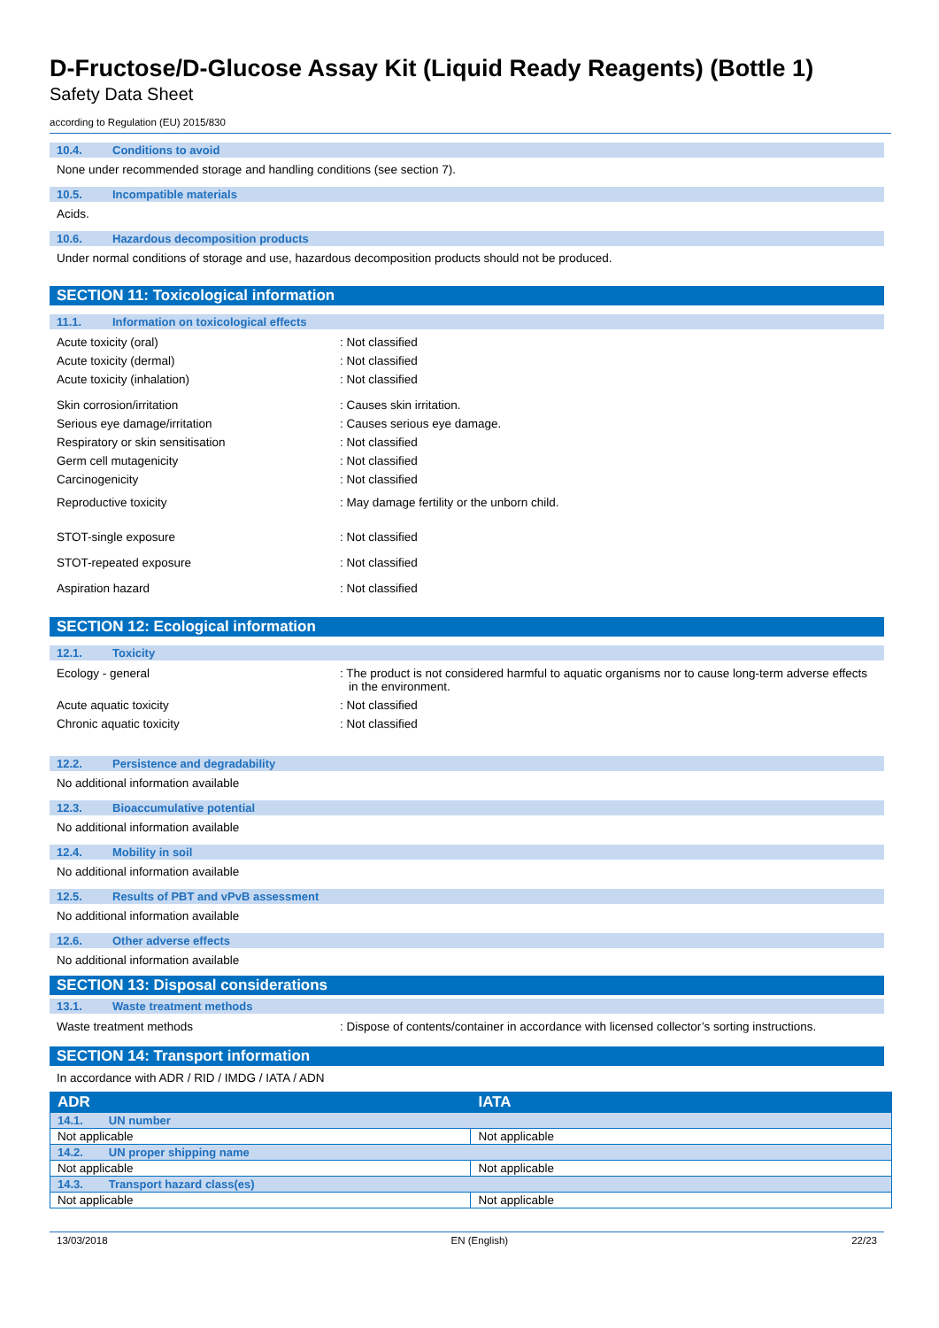D-Fructose/D-Glucose Assay Kit (Liquid Ready Reagents) (Bottle 1)
Safety Data Sheet
according to Regulation (EU) 2015/830
10.4. Conditions to avoid
None under recommended storage and handling conditions (see section 7).
10.5. Incompatible materials
Acids.
10.6. Hazardous decomposition products
Under normal conditions of storage and use, hazardous decomposition products should not be produced.
SECTION 11: Toxicological information
11.1. Information on toxicological effects
Acute toxicity (oral) : Not classified
Acute toxicity (dermal) : Not classified
Acute toxicity (inhalation) : Not classified
Skin corrosion/irritation : Causes skin irritation.
Serious eye damage/irritation : Causes serious eye damage.
Respiratory or skin sensitisation : Not classified
Germ cell mutagenicity : Not classified
Carcinogenicity : Not classified
Reproductive toxicity : May damage fertility or the unborn child.
STOT-single exposure : Not classified
STOT-repeated exposure : Not classified
Aspiration hazard : Not classified
SECTION 12: Ecological information
12.1. Toxicity
Ecology - general : The product is not considered harmful to aquatic organisms nor to cause long-term adverse effects in the environment.
Acute aquatic toxicity : Not classified
Chronic aquatic toxicity : Not classified
12.2. Persistence and degradability
No additional information available
12.3. Bioaccumulative potential
No additional information available
12.4. Mobility in soil
No additional information available
12.5. Results of PBT and vPvB assessment
No additional information available
12.6. Other adverse effects
No additional information available
SECTION 13: Disposal considerations
13.1. Waste treatment methods
Waste treatment methods : Dispose of contents/container in accordance with licensed collector’s sorting instructions.
SECTION 14: Transport information
In accordance with ADR / RID / IMDG / IATA / ADN
| ADR | IATA |
| --- | --- |
| 14.1. UN number | |
| Not applicable | Not applicable |
| 14.2. UN proper shipping name | |
| Not applicable | Not applicable |
| 14.3. Transport hazard class(es) | |
| Not applicable | Not applicable |
13/03/2018 EN (English) 22/23